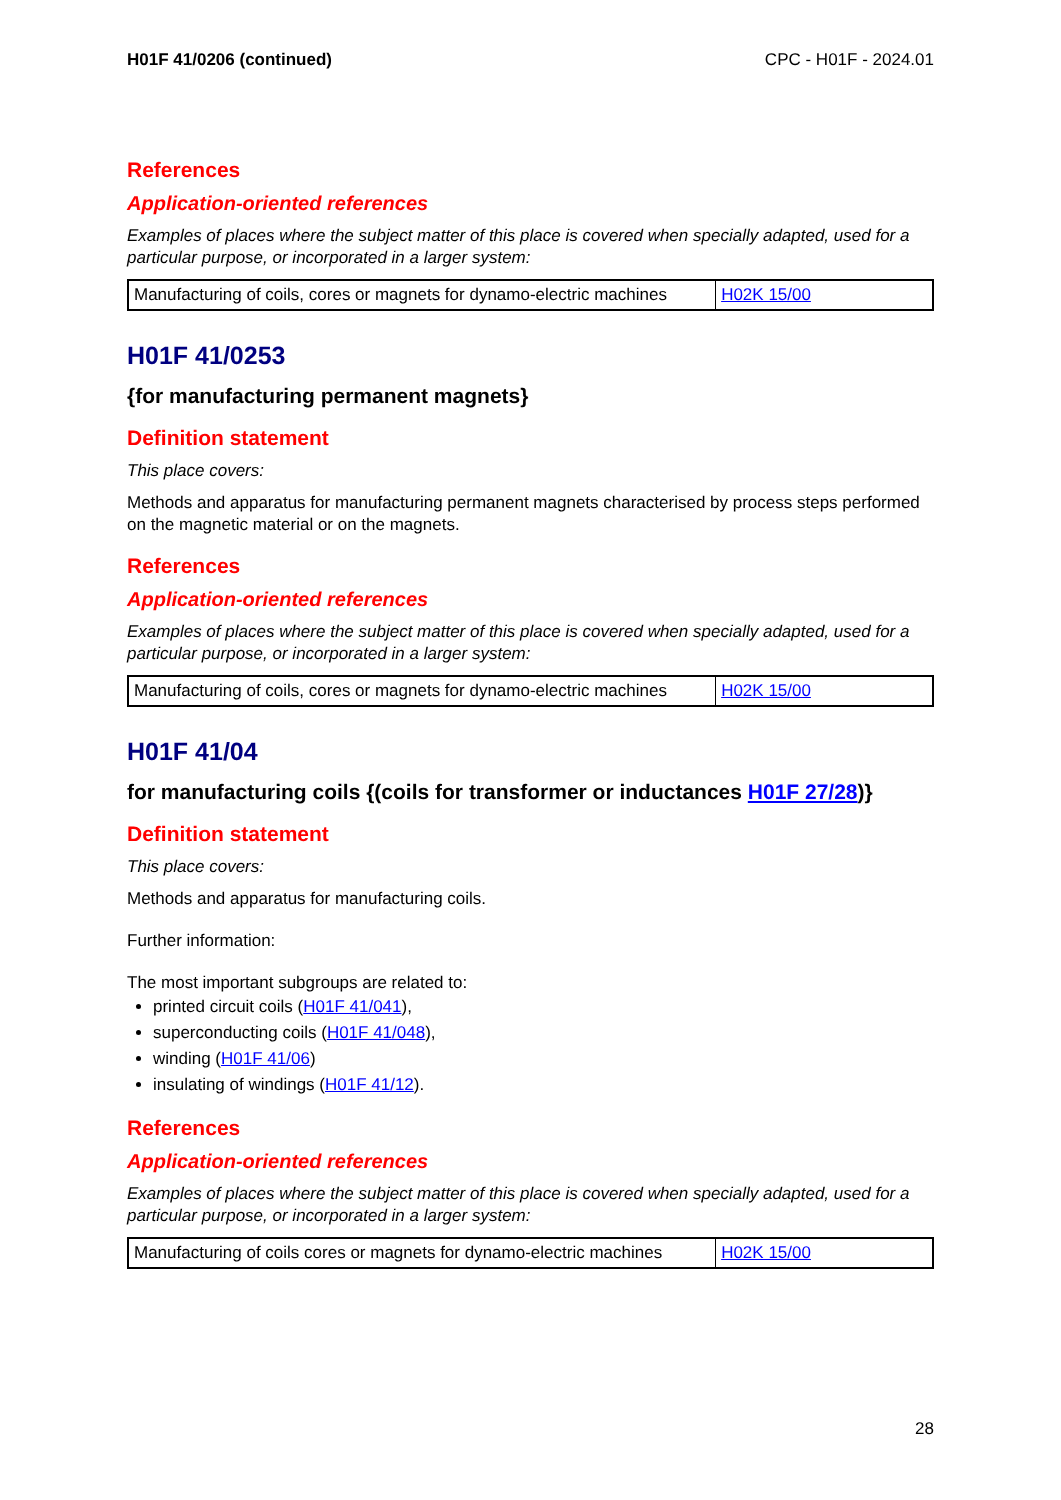H01F 41/0206 (continued) CPC - H01F - 2024.01
References
Application-oriented references
Examples of places where the subject matter of this place is covered when specially adapted, used for a particular purpose, or incorporated in a larger system:
| Manufacturing of coils, cores or magnets for dynamo-electric machines | H02K 15/00 |
H01F 41/0253
{for manufacturing permanent magnets}
Definition statement
This place covers:
Methods and apparatus for manufacturing permanent magnets characterised by process steps performed on the magnetic material or on the magnets.
References
Application-oriented references
Examples of places where the subject matter of this place is covered when specially adapted, used for a particular purpose, or incorporated in a larger system:
| Manufacturing of coils, cores or magnets for dynamo-electric machines | H02K 15/00 |
H01F 41/04
for manufacturing coils {(coils for transformer or inductances H01F 27/28)}
Definition statement
This place covers:
Methods and apparatus for manufacturing coils.
Further information:
The most important subgroups are related to:
printed circuit coils (H01F 41/041),
superconducting coils (H01F 41/048),
winding (H01F 41/06)
insulating of windings (H01F 41/12).
References
Application-oriented references
Examples of places where the subject matter of this place is covered when specially adapted, used for a particular purpose, or incorporated in a larger system:
| Manufacturing of coils cores or magnets for dynamo-electric machines | H02K 15/00 |
28